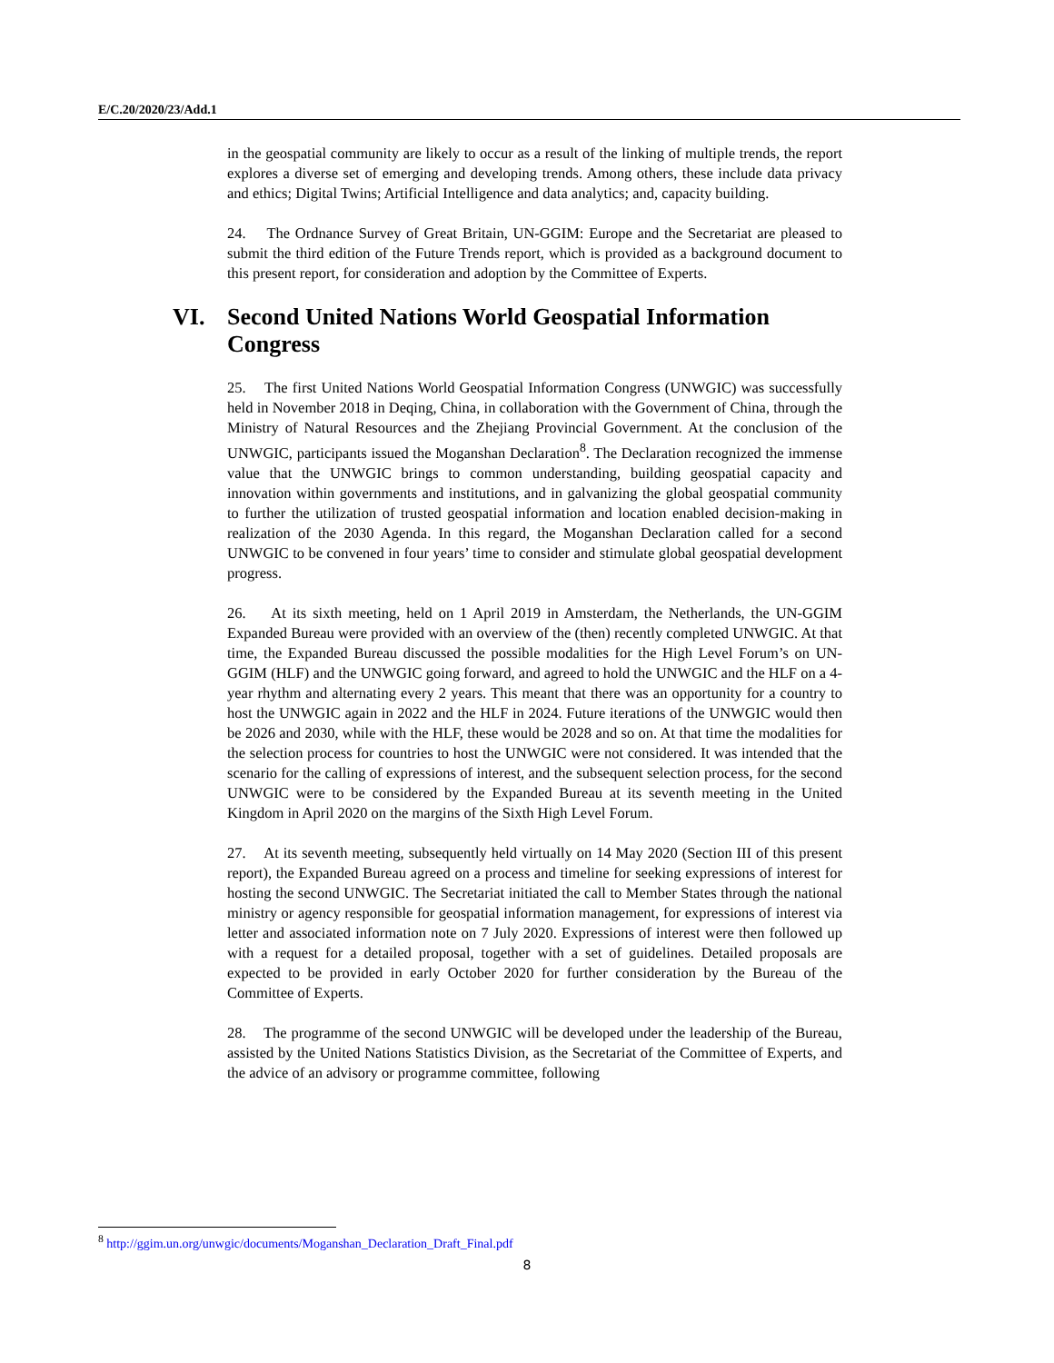E/C.20/2020/23/Add.1
in the geospatial community are likely to occur as a result of the linking of multiple trends, the report explores a diverse set of emerging and developing trends. Among others, these include data privacy and ethics; Digital Twins; Artificial Intelligence and data analytics; and, capacity building.
24. The Ordnance Survey of Great Britain, UN-GGIM: Europe and the Secretariat are pleased to submit the third edition of the Future Trends report, which is provided as a background document to this present report, for consideration and adoption by the Committee of Experts.
VI. Second United Nations World Geospatial Information Congress
25. The first United Nations World Geospatial Information Congress (UNWGIC) was successfully held in November 2018 in Deqing, China, in collaboration with the Government of China, through the Ministry of Natural Resources and the Zhejiang Provincial Government. At the conclusion of the UNWGIC, participants issued the Moganshan Declaration<sup>8</sup>. The Declaration recognized the immense value that the UNWGIC brings to common understanding, building geospatial capacity and innovation within governments and institutions, and in galvanizing the global geospatial community to further the utilization of trusted geospatial information and location enabled decision-making in realization of the 2030 Agenda. In this regard, the Moganshan Declaration called for a second UNWGIC to be convened in four years’ time to consider and stimulate global geospatial development progress.
26. At its sixth meeting, held on 1 April 2019 in Amsterdam, the Netherlands, the UN-GGIM Expanded Bureau were provided with an overview of the (then) recently completed UNWGIC. At that time, the Expanded Bureau discussed the possible modalities for the High Level Forum’s on UN-GGIM (HLF) and the UNWGIC going forward, and agreed to hold the UNWGIC and the HLF on a 4-year rhythm and alternating every 2 years. This meant that there was an opportunity for a country to host the UNWGIC again in 2022 and the HLF in 2024. Future iterations of the UNWGIC would then be 2026 and 2030, while with the HLF, these would be 2028 and so on. At that time the modalities for the selection process for countries to host the UNWGIC were not considered. It was intended that the scenario for the calling of expressions of interest, and the subsequent selection process, for the second UNWGIC were to be considered by the Expanded Bureau at its seventh meeting in the United Kingdom in April 2020 on the margins of the Sixth High Level Forum.
27. At its seventh meeting, subsequently held virtually on 14 May 2020 (Section III of this present report), the Expanded Bureau agreed on a process and timeline for seeking expressions of interest for hosting the second UNWGIC. The Secretariat initiated the call to Member States through the national ministry or agency responsible for geospatial information management, for expressions of interest via letter and associated information note on 7 July 2020. Expressions of interest were then followed up with a request for a detailed proposal, together with a set of guidelines. Detailed proposals are expected to be provided in early October 2020 for further consideration by the Bureau of the Committee of Experts.
28. The programme of the second UNWGIC will be developed under the leadership of the Bureau, assisted by the United Nations Statistics Division, as the Secretariat of the Committee of Experts, and the advice of an advisory or programme committee, following
<sup>8</sup> http://ggim.un.org/unwgic/documents/Moganshan_Declaration_Draft_Final.pdf
8